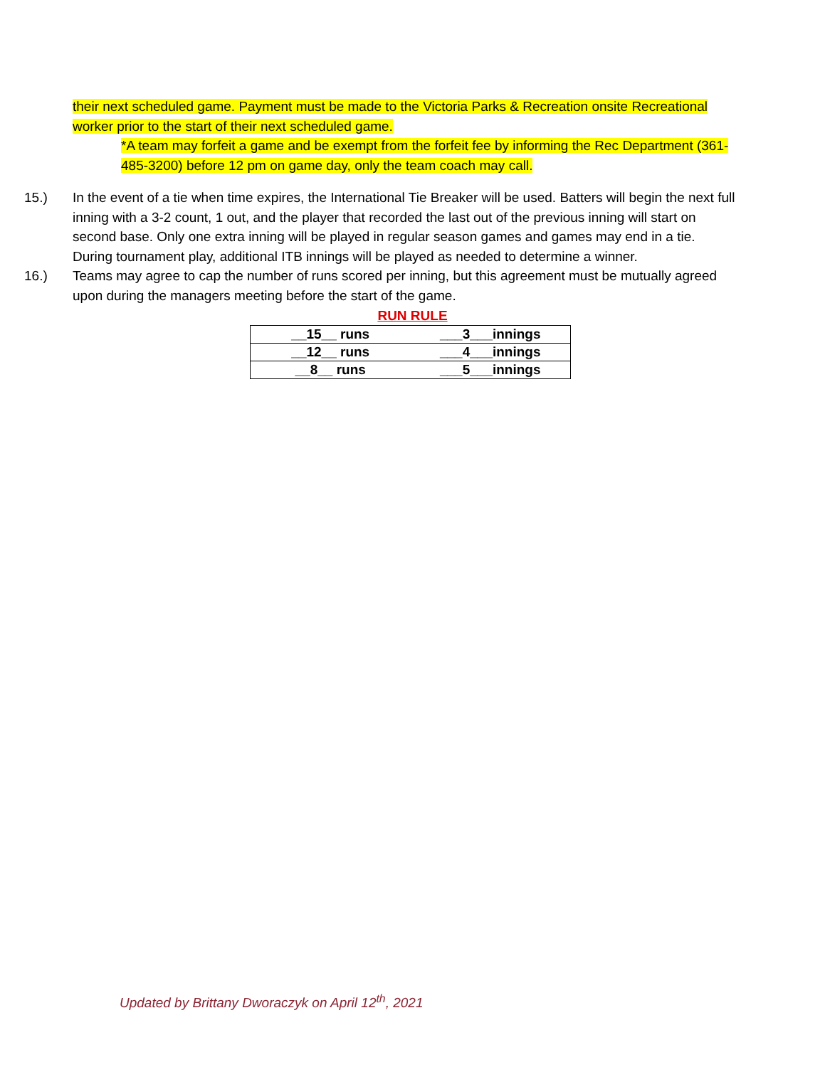their next scheduled game. Payment must be made to the Victoria Parks & Recreation onsite Recreational worker prior to the start of their next scheduled game.
*A team may forfeit a game and be exempt from the forfeit fee by informing the Rec Department (361-485-3200) before 12 pm on game day, only the team coach may call.
15.) In the event of a tie when time expires, the International Tie Breaker will be used. Batters will begin the next full inning with a 3-2 count, 1 out, and the player that recorded the last out of the previous inning will start on second base. Only one extra inning will be played in regular season games and games may end in a tie. During tournament play, additional ITB innings will be played as needed to determine a winner.
16.) Teams may agree to cap the number of runs scored per inning, but this agreement must be mutually agreed upon during the managers meeting before the start of the game.
RUN RULE
| __15__ runs | ___3___innings |
| __12__ runs | ___4___innings |
| __8__ runs | ___5___innings |
Updated by Brittany Dworaczyk on April 12<sup>th</sup>, 2021